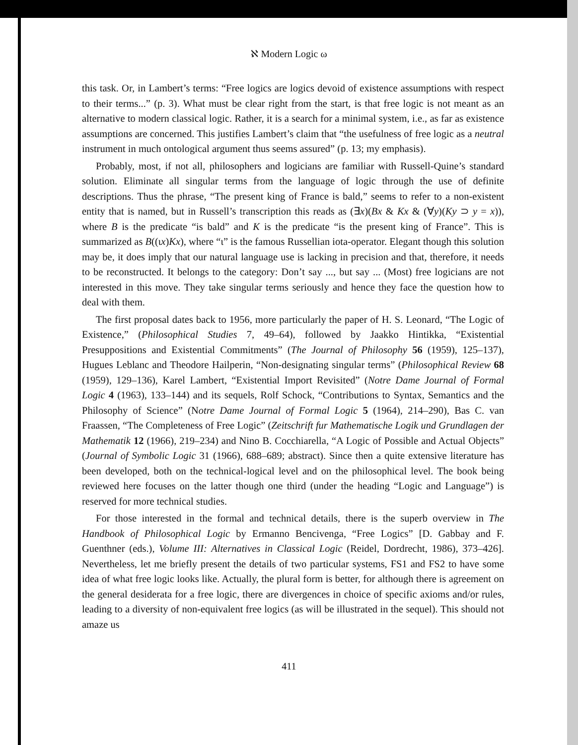ℵ Modern Logic ω
this task. Or, in Lambert’s terms: “Free logics are logics devoid of existence assumptions with respect to their terms...” (p. 3). What must be clear right from the start, is that free logic is not meant as an alternative to modern classical logic. Rather, it is a search for a minimal system, i.e., as far as existence assumptions are concerned. This justifies Lambert’s claim that “the usefulness of free logic as a neutral instrument in much ontological argument thus seems assured” (p. 13; my emphasis).
Probably, most, if not all, philosophers and logicians are familiar with Russell-Quine’s standard solution. Eliminate all singular terms from the language of logic through the use of definite descriptions. Thus the phrase, “The present king of France is bald,” seems to refer to a non-existent entity that is named, but in Russell’s transcription this reads as (∃x)(Bx & Kx & (∀y)(Ky ⊃ y = x)), where B is the predicate “is bald” and K is the predicate “is the present king of France”. This is summarized as B((ιx)Kx), where “ι” is the famous Russellian iota-operator. Elegant though this solution may be, it does imply that our natural language use is lacking in precision and that, therefore, it needs to be reconstructed. It belongs to the category: Don’t say ..., but say ... (Most) free logicians are not interested in this move. They take singular terms seriously and hence they face the question how to deal with them.
The first proposal dates back to 1956, more particularly the paper of H. S. Leonard, “The Logic of Existence,” (Philosophical Studies 7, 49–64), followed by Jaakko Hintikka, “Existential Presuppositions and Existential Commitments” (The Journal of Philosophy 56 (1959), 125–137), Hugues Leblanc and Theodore Hailperin, “Non-designating singular terms” (Philosophical Review 68 (1959), 129–136), Karel Lambert, “Existential Import Revisited” (Notre Dame Journal of Formal Logic 4 (1963), 133–144) and its sequels, Rolf Schock, “Contributions to Syntax, Semantics and the Philosophy of Science” (Notre Dame Journal of Formal Logic 5 (1964), 214–290), Bas C. van Fraassen, “The Completeness of Free Logic” (Zeitschrift fur Mathematische Logik und Grundlagen der Mathematik 12 (1966), 219–234) and Nino B. Cocchiarella, “A Logic of Possible and Actual Objects” (Journal of Symbolic Logic 31 (1966), 688–689; abstract). Since then a quite extensive literature has been developed, both on the technical-logical level and on the philosophical level. The book being reviewed here focuses on the latter though one third (under the heading “Logic and Language”) is reserved for more technical studies.
For those interested in the formal and technical details, there is the superb overview in The Handbook of Philosophical Logic by Ermanno Bencivenga, “Free Logics” [D. Gabbay and F. Guenthner (eds.), Volume III: Alternatives in Classical Logic (Reidel, Dordrecht, 1986), 373–426]. Nevertheless, let me briefly present the details of two particular systems, FS1 and FS2 to have some idea of what free logic looks like. Actually, the plural form is better, for although there is agreement on the general desiderata for a free logic, there are divergences in choice of specific axioms and/or rules, leading to a diversity of non-equivalent free logics (as will be illustrated in the sequel). This should not amaze us
411